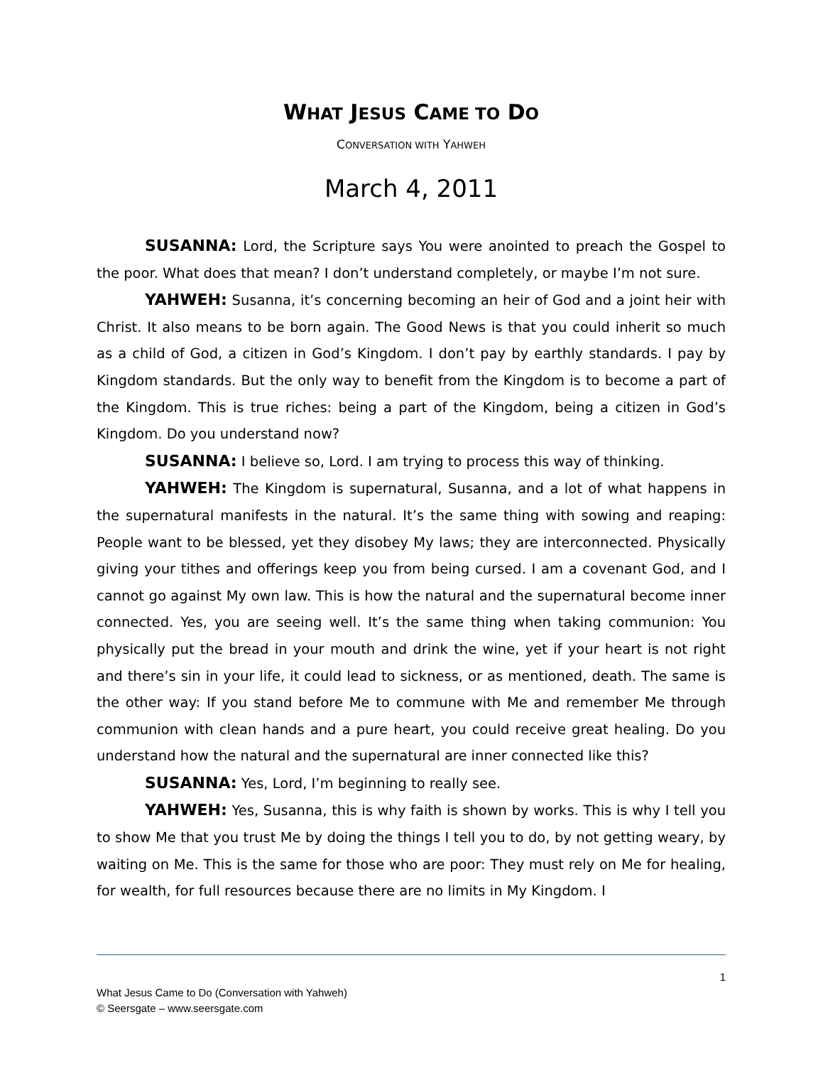WHAT JESUS CAME TO DO
CONVERSATION WITH YAHWEH
March 4, 2011
SUSANNA: Lord, the Scripture says You were anointed to preach the Gospel to the poor. What does that mean? I don’t understand completely, or maybe I’m not sure.
YAHWEH: Susanna, it’s concerning becoming an heir of God and a joint heir with Christ. It also means to be born again. The Good News is that you could inherit so much as a child of God, a citizen in God’s Kingdom. I don’t pay by earthly standards. I pay by Kingdom standards. But the only way to benefit from the Kingdom is to become a part of the Kingdom. This is true riches: being a part of the Kingdom, being a citizen in God’s Kingdom. Do you understand now?
SUSANNA: I believe so, Lord. I am trying to process this way of thinking.
YAHWEH: The Kingdom is supernatural, Susanna, and a lot of what happens in the supernatural manifests in the natural. It’s the same thing with sowing and reaping: People want to be blessed, yet they disobey My laws; they are interconnected. Physically giving your tithes and offerings keep you from being cursed. I am a covenant God, and I cannot go against My own law. This is how the natural and the supernatural become inner connected. Yes, you are seeing well. It’s the same thing when taking communion: You physically put the bread in your mouth and drink the wine, yet if your heart is not right and there’s sin in your life, it could lead to sickness, or as mentioned, death. The same is the other way: If you stand before Me to commune with Me and remember Me through communion with clean hands and a pure heart, you could receive great healing. Do you understand how the natural and the supernatural are inner connected like this?
SUSANNA: Yes, Lord, I’m beginning to really see.
YAHWEH: Yes, Susanna, this is why faith is shown by works. This is why I tell you to show Me that you trust Me by doing the things I tell you to do, by not getting weary, by waiting on Me. This is the same for those who are poor: They must rely on Me for healing, for wealth, for full resources because there are no limits in My Kingdom. I
1
What Jesus Came to Do (Conversation with Yahweh)
© Seersgate – www.seersgate.com